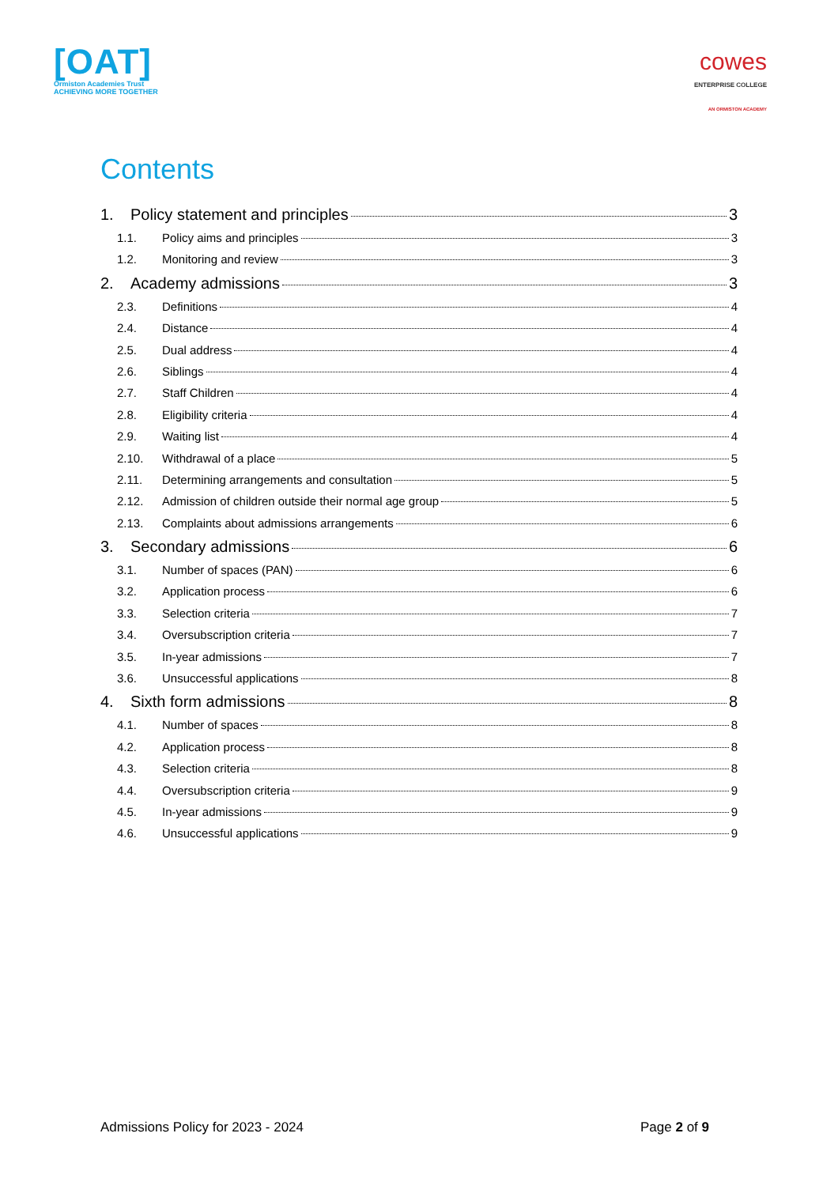[OAT]
Ormiston Academies Trust
ACHIEVING MORE TOGETHER
cowes
ENTERPRISE COLLEGE
AN ORMISTON ACADEMY
Contents
1. Policy statement and principles 3
1.1. Policy aims and principles 3
1.2. Monitoring and review 3
2. Academy admissions 3
2.3. Definitions 4
2.4. Distance 4
2.5. Dual address 4
2.6. Siblings 4
2.7. Staff Children 4
2.8. Eligibility criteria 4
2.9. Waiting list 4
2.10. Withdrawal of a place 5
2.11. Determining arrangements and consultation 5
2.12. Admission of children outside their normal age group 5
2.13. Complaints about admissions arrangements 6
3. Secondary admissions 6
3.1. Number of spaces (PAN) 6
3.2. Application process 6
3.3. Selection criteria 7
3.4. Oversubscription criteria 7
3.5. In-year admissions 7
3.6. Unsuccessful applications 8
4. Sixth form admissions 8
4.1. Number of spaces 8
4.2. Application process 8
4.3. Selection criteria 8
4.4. Oversubscription criteria 9
4.5. In-year admissions 9
4.6. Unsuccessful applications 9
Admissions Policy for 2023 - 2024 Page 2 of 9